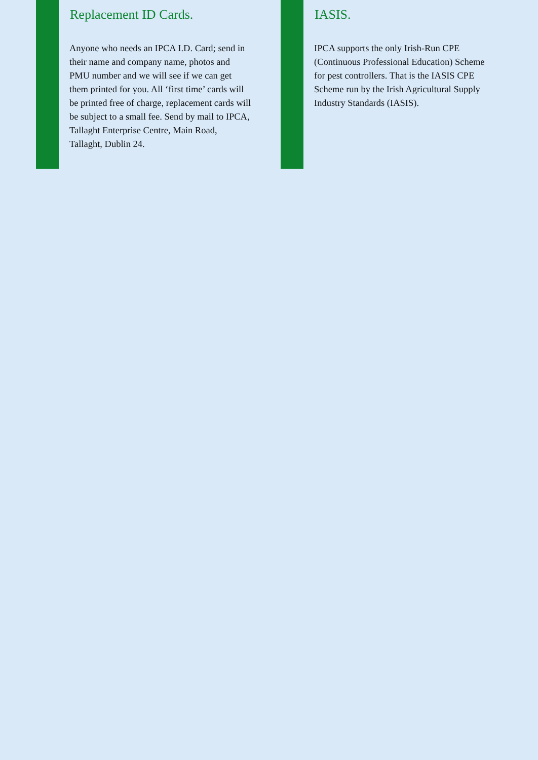Replacement ID Cards.
Anyone who needs an IPCA I.D. Card; send in their name and company name, photos and PMU number and we will see if we can get them printed for you. All ‘first time’ cards will be printed free of charge, replacement cards will be subject to a small fee. Send by mail to IPCA, Tallaght Enterprise Centre, Main Road, Tallaght, Dublin 24.
IASIS.
IPCA supports the only Irish-Run CPE (Continuous Professional Education) Scheme for pest controllers. That is the IASIS CPE Scheme run by the Irish Agricultural Supply Industry Standards (IASIS).